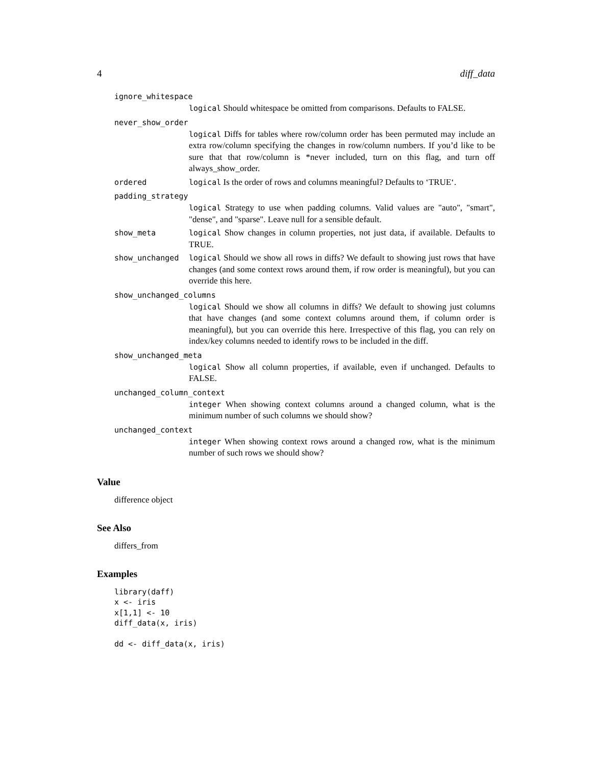4 diff_data
ignore_whitespace
logical Should whitespace be omitted from comparisons. Defaults to FALSE.
never_show_order
logical Diffs for tables where row/column order has been permuted may include an extra row/column specifying the changes in row/column numbers. If you’d like to be sure that that row/column is *never included, turn on this flag, and turn off always_show_order.
ordered logical Is the order of rows and columns meaningful? Defaults to ‘TRUE‘.
padding_strategy
logical Strategy to use when padding columns. Valid values are "auto", "smart", "dense", and "sparse". Leave null for a sensible default.
show_meta logical Show changes in column properties, not just data, if available. Defaults to TRUE.
show_unchanged logical Should we show all rows in diffs? We default to showing just rows that have changes (and some context rows around them, if row order is meaningful), but you can override this here.
show_unchanged_columns
logical Should we show all columns in diffs? We default to showing just columns that have changes (and some context columns around them, if column order is meaningful), but you can override this here. Irrespective of this flag, you can rely on index/key columns needed to identify rows to be included in the diff.
show_unchanged_meta
logical Show all column properties, if available, even if unchanged. Defaults to FALSE.
unchanged_column_context
integer When showing context columns around a changed column, what is the minimum number of such columns we should show?
unchanged_context
integer When showing context rows around a changed row, what is the minimum number of such rows we should show?
Value
difference object
See Also
differs_from
Examples
library(daff)
x <- iris
x[1,1] <- 10
diff_data(x, iris)

dd <- diff_data(x, iris)